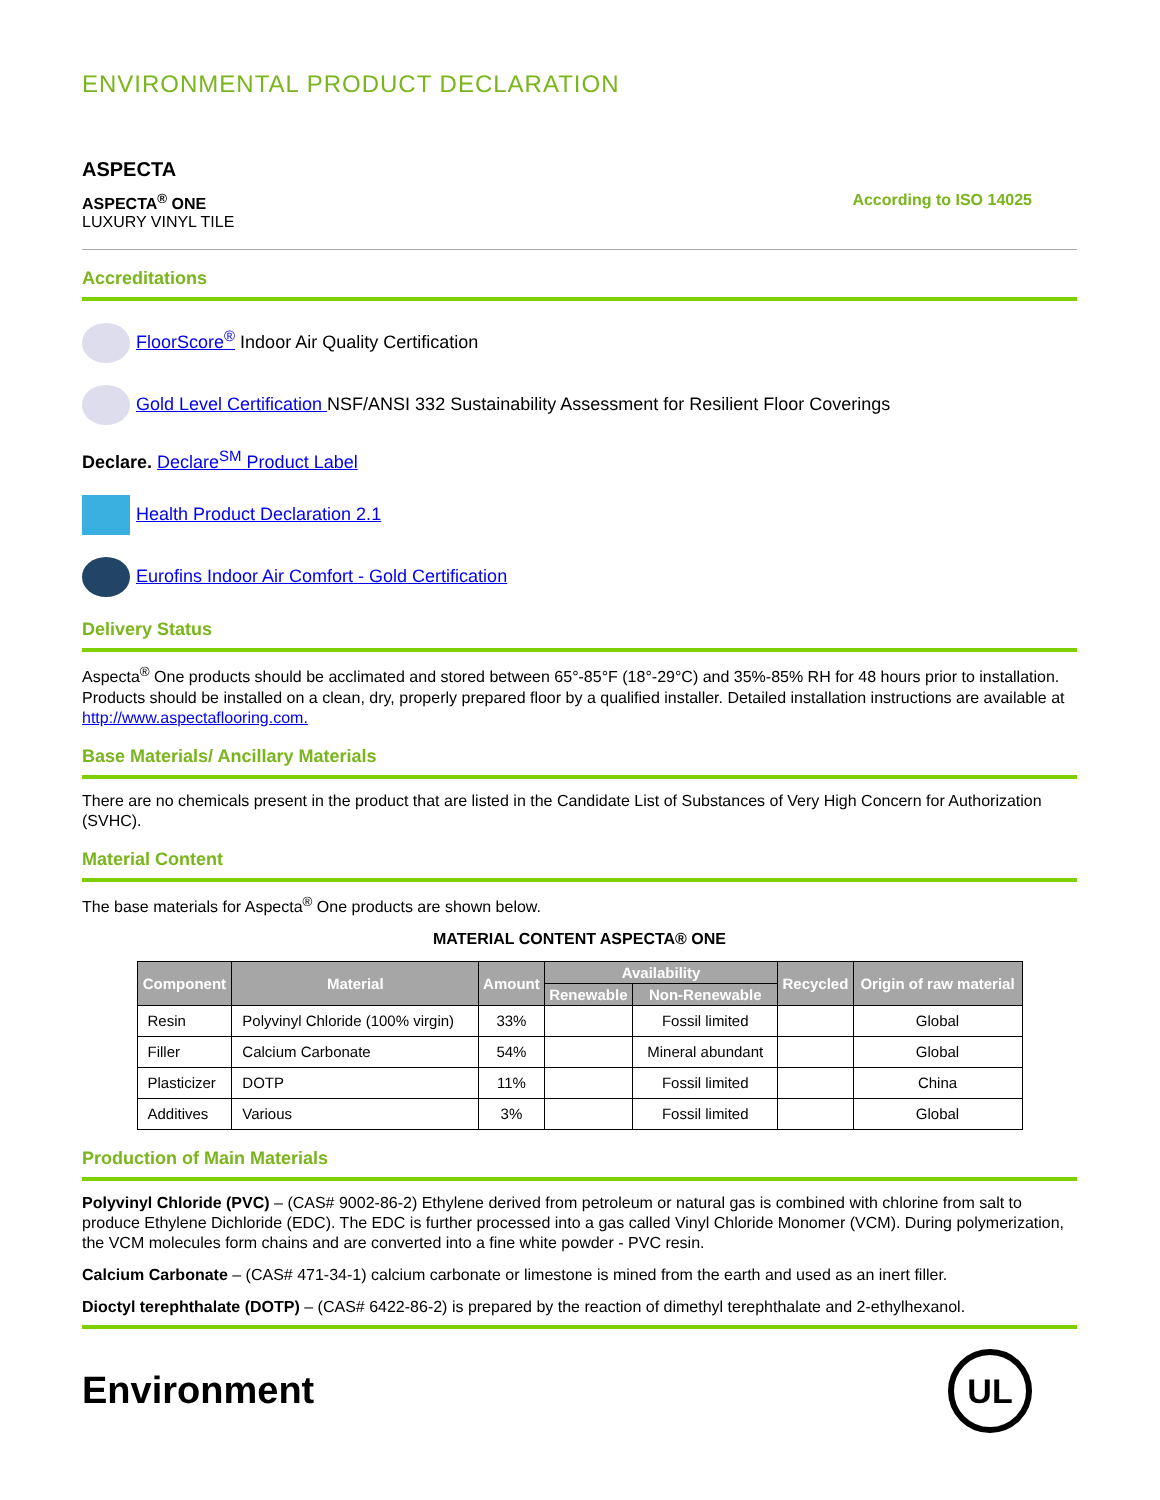ENVIRONMENTAL PRODUCT DECLARATION
ASPECTA
ASPECTA<sup>®</sup> ONE
LUXURY VINYL TILE
According to ISO 14025
Accreditations
FloorScore<sup>®</sup> Indoor Air Quality Certification
Gold Level Certification NSF/ANSI 332 Sustainability Assessment for Resilient Floor Coverings
Declare. Declare<sup>SM</sup> Product Label
Health Product Declaration 2.1
Eurofins Indoor Air Comfort - Gold Certification
Delivery Status
Aspecta<sup>®</sup> One products should be acclimated and stored between 65°-85°F (18°-29°C) and 35%-85% RH for 48 hours prior to installation. Products should be installed on a clean, dry, properly prepared floor by a qualified installer. Detailed installation instructions are available at http://www.aspectaflooring.com.
Base Materials/ Ancillary Materials
There are no chemicals present in the product that are listed in the Candidate List of Substances of Very High Concern for Authorization (SVHC).
Material Content
The base materials for Aspecta<sup>®</sup> One products are shown below.
MATERIAL CONTENT ASPECTA® ONE
| Component | Material | Amount | Availability | | Recycled | Origin of raw material |
| --- | --- | --- | --- | --- | --- | --- |
| | | | Renewable | Non-Renewable | | |
| Resin | Polyvinyl Chloride (100% virgin) | 33% | | Fossil limited | | Global |
| Filler | Calcium Carbonate | 54% | | Mineral abundant | | Global |
| Plasticizer | DOTP | 11% | | Fossil limited | | China |
| Additives | Various | 3% | | Fossil limited | | Global |
Production of Main Materials
Polyvinyl Chloride (PVC) – (CAS# 9002-86-2) Ethylene derived from petroleum or natural gas is combined with chlorine from salt to produce Ethylene Dichloride (EDC). The EDC is further processed into a gas called Vinyl Chloride Monomer (VCM). During polymerization, the VCM molecules form chains and are converted into a fine white powder - PVC resin.
Calcium Carbonate – (CAS# 471-34-1) calcium carbonate or limestone is mined from the earth and used as an inert filler.
Dioctyl terephthalate (DOTP) – (CAS# 6422-86-2) is prepared by the reaction of dimethyl terephthalate and 2-ethylhexanol.
Environment
UL